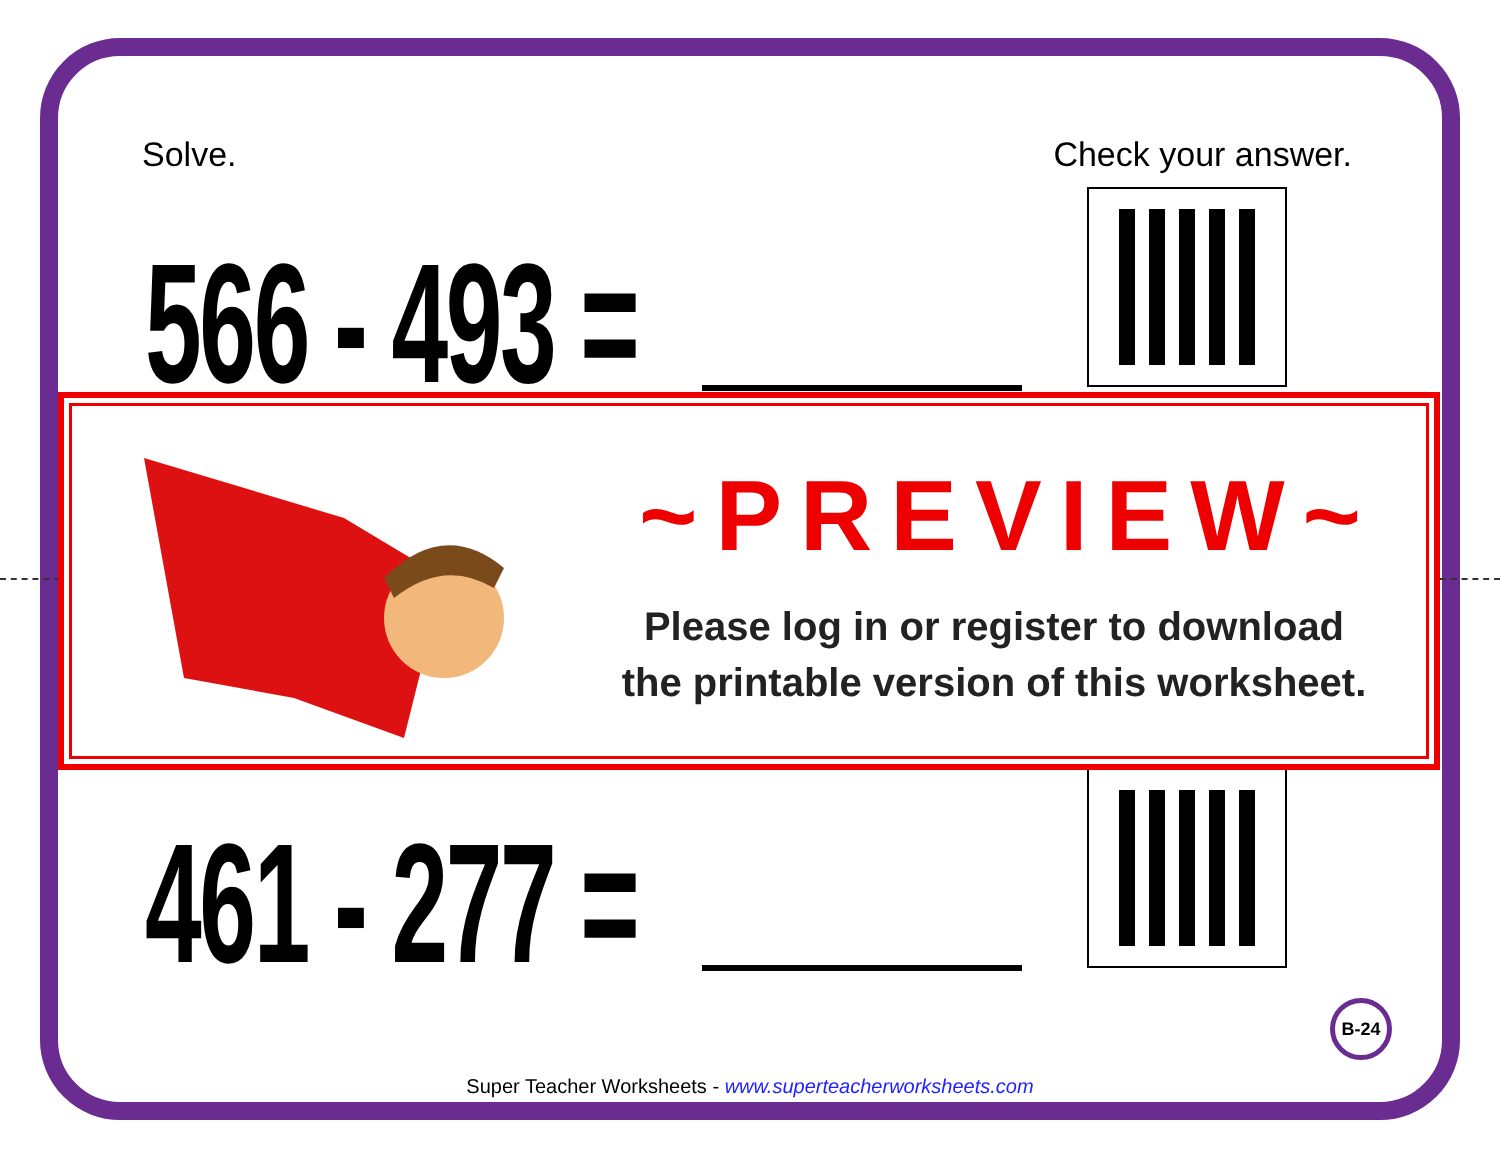Solve. Check your answer.
566 - 493 =
461 - 277 =
~PREVIEW~
Please log in or register to download
the printable version of this worksheet.
B-24
Super Teacher Worksheets - www.superteacherworksheets.com